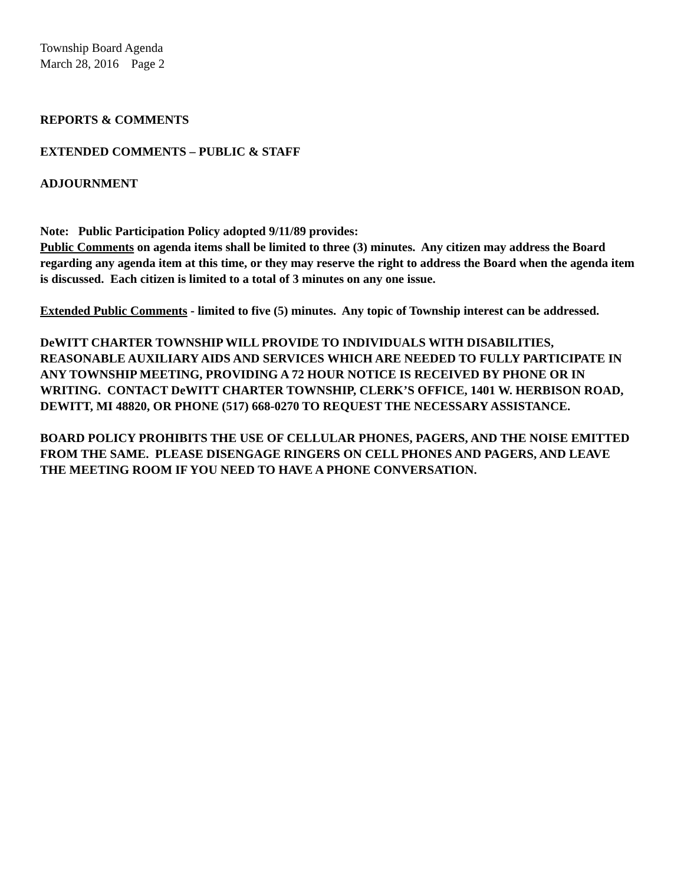Township Board Agenda
March 28, 2016 Page 2
REPORTS & COMMENTS
EXTENDED COMMENTS – PUBLIC & STAFF
ADJOURNMENT
Note: Public Participation Policy adopted 9/11/89 provides:
Public Comments on agenda items shall be limited to three (3) minutes. Any citizen may address the Board regarding any agenda item at this time, or they may reserve the right to address the Board when the agenda item is discussed. Each citizen is limited to a total of 3 minutes on any one issue.
Extended Public Comments - limited to five (5) minutes. Any topic of Township interest can be addressed.
DeWITT CHARTER TOWNSHIP WILL PROVIDE TO INDIVIDUALS WITH DISABILITIES, REASONABLE AUXILIARY AIDS AND SERVICES WHICH ARE NEEDED TO FULLY PARTICIPATE IN ANY TOWNSHIP MEETING, PROVIDING A 72 HOUR NOTICE IS RECEIVED BY PHONE OR IN WRITING. CONTACT DeWITT CHARTER TOWNSHIP, CLERK’S OFFICE, 1401 W. HERBISON ROAD, DEWITT, MI 48820, OR PHONE (517) 668-0270 TO REQUEST THE NECESSARY ASSISTANCE.
BOARD POLICY PROHIBITS THE USE OF CELLULAR PHONES, PAGERS, AND THE NOISE EMITTED FROM THE SAME. PLEASE DISENGAGE RINGERS ON CELL PHONES AND PAGERS, AND LEAVE THE MEETING ROOM IF YOU NEED TO HAVE A PHONE CONVERSATION.